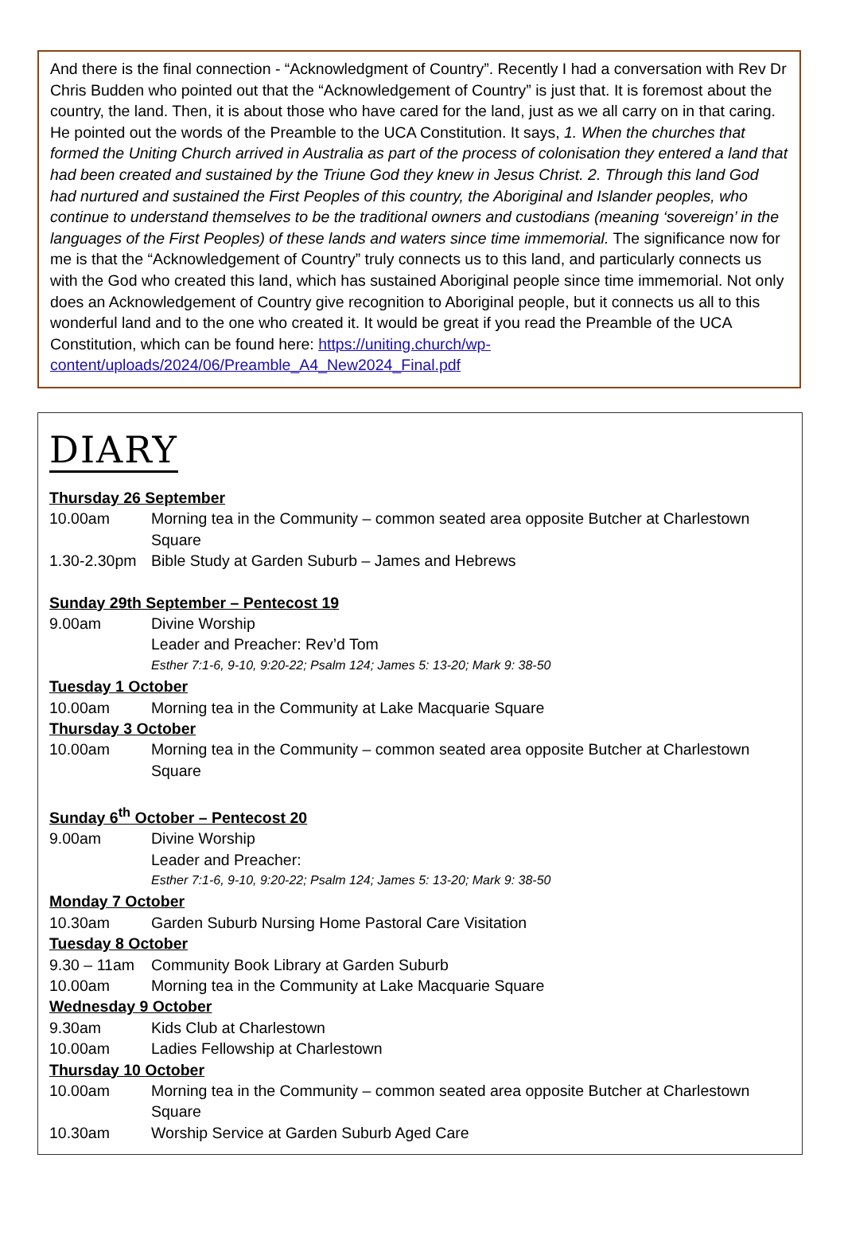And there is the final connection - “Acknowledgment of Country”. Recently I had a conversation with Rev Dr Chris Budden who pointed out that the “Acknowledgement of Country” is just that. It is foremost about the country, the land. Then, it is about those who have cared for the land, just as we all carry on in that caring. He pointed out the words of the Preamble to the UCA Constitution. It says, 1. When the churches that formed the Uniting Church arrived in Australia as part of the process of colonisation they entered a land that had been created and sustained by the Triune God they knew in Jesus Christ. 2. Through this land God had nurtured and sustained the First Peoples of this country, the Aboriginal and Islander peoples, who continue to understand themselves to be the traditional owners and custodians (meaning ‘sovereign’ in the languages of the First Peoples) of these lands and waters since time immemorial. The significance now for me is that the “Acknowledgement of Country” truly connects us to this land, and particularly connects us with the God who created this land, which has sustained Aboriginal people since time immemorial. Not only does an Acknowledgement of Country give recognition to Aboriginal people, but it connects us all to this wonderful land and to the one who created it. It would be great if you read the Preamble of the UCA Constitution, which can be found here: https://uniting.church/wp-content/uploads/2024/06/Preamble_A4_New2024_Final.pdf
DIARY
Thursday 26 September
10.00am Morning tea in the Community – common seated area opposite Butcher at Charlestown Square
1.30-2.30pm Bible Study at Garden Suburb – James and Hebrews
Sunday 29th September – Pentecost 19
9.00am Divine Worship
Leader and Preacher: Rev’d Tom
Esther 7:1-6, 9-10, 9:20-22; Psalm 124; James 5: 13-20; Mark 9: 38-50
Tuesday 1 October
10.00am Morning tea in the Community at Lake Macquarie Square
Thursday 3 October
10.00am Morning tea in the Community – common seated area opposite Butcher at Charlestown Square
Sunday 6<sup>th</sup> October – Pentecost 20
9.00am Divine Worship
Leader and Preacher:
Esther 7:1-6, 9-10, 9:20-22; Psalm 124; James 5: 13-20; Mark 9: 38-50
Monday 7 October
10.30am Garden Suburb Nursing Home Pastoral Care Visitation
Tuesday 8 October
9.30 – 11am Community Book Library at Garden Suburb
10.00am Morning tea in the Community at Lake Macquarie Square
Wednesday 9 October
9.30am Kids Club at Charlestown
10.00am Ladies Fellowship at Charlestown
Thursday 10 October
10.00am Morning tea in the Community – common seated area opposite Butcher at Charlestown Square
10.30am Worship Service at Garden Suburb Aged Care